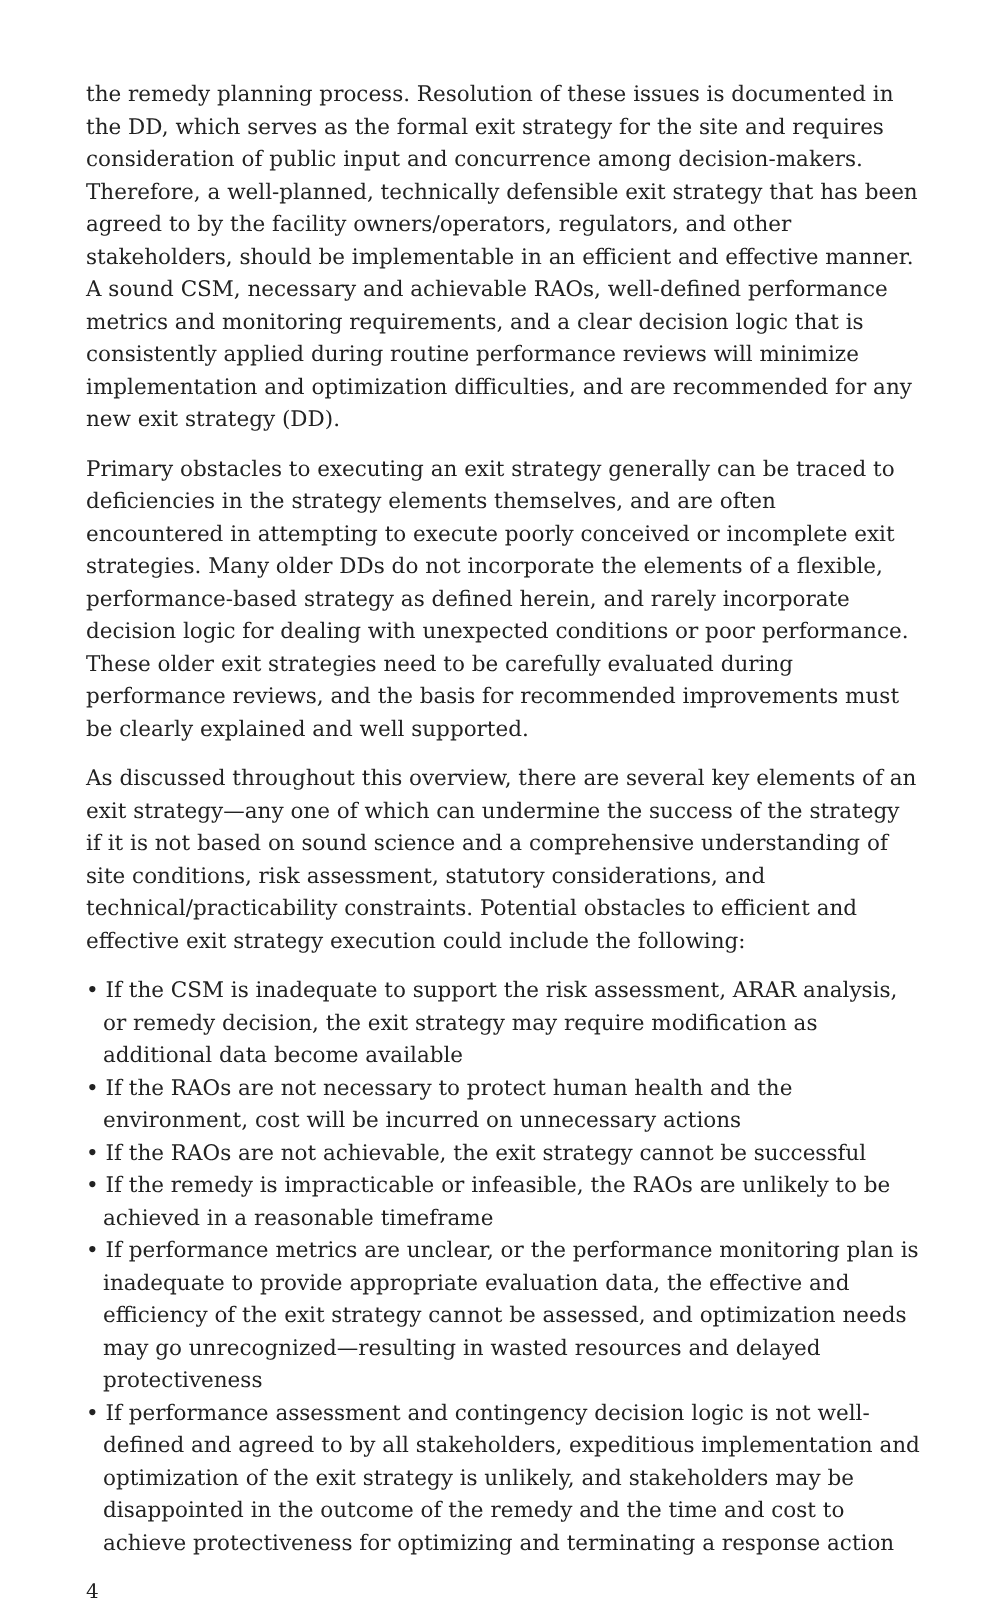the remedy planning process. Resolution of these issues is documented in the DD, which serves as the formal exit strategy for the site and requires consideration of public input and concurrence among decision-makers. Therefore, a well-planned, technically defensible exit strategy that has been agreed to by the facility owners/operators, regulators, and other stakeholders, should be implementable in an efficient and effective manner. A sound CSM, necessary and achievable RAOs, well-defined performance metrics and monitoring requirements, and a clear decision logic that is consistently applied during routine performance reviews will minimize implementation and optimization difficulties, and are recommended for any new exit strategy (DD).
Primary obstacles to executing an exit strategy generally can be traced to deficiencies in the strategy elements themselves, and are often encountered in attempting to execute poorly conceived or incomplete exit strategies. Many older DDs do not incorporate the elements of a flexible, performance-based strategy as defined herein, and rarely incorporate decision logic for dealing with unexpected conditions or poor performance. These older exit strategies need to be carefully evaluated during performance reviews, and the basis for recommended improvements must be clearly explained and well supported.
As discussed throughout this overview, there are several key elements of an exit strategy—any one of which can undermine the success of the strategy if it is not based on sound science and a comprehensive understanding of site conditions, risk assessment, statutory considerations, and technical/practicability constraints. Potential obstacles to efficient and effective exit strategy execution could include the following:
• If the CSM is inadequate to support the risk assessment, ARAR analysis, or remedy decision, the exit strategy may require modification as additional data become available
• If the RAOs are not necessary to protect human health and the environment, cost will be incurred on unnecessary actions
• If the RAOs are not achievable, the exit strategy cannot be successful
• If the remedy is impracticable or infeasible, the RAOs are unlikely to be achieved in a reasonable timeframe
• If performance metrics are unclear, or the performance monitoring plan is inadequate to provide appropriate evaluation data, the effective and efficiency of the exit strategy cannot be assessed, and optimization needs may go unrecognized—resulting in wasted resources and delayed protectiveness
• If performance assessment and contingency decision logic is not well-defined and agreed to by all stakeholders, expeditious implementation and optimization of the exit strategy is unlikely, and stakeholders may be disappointed in the outcome of the remedy and the time and cost to achieve protectiveness for optimizing and terminating a response action
4